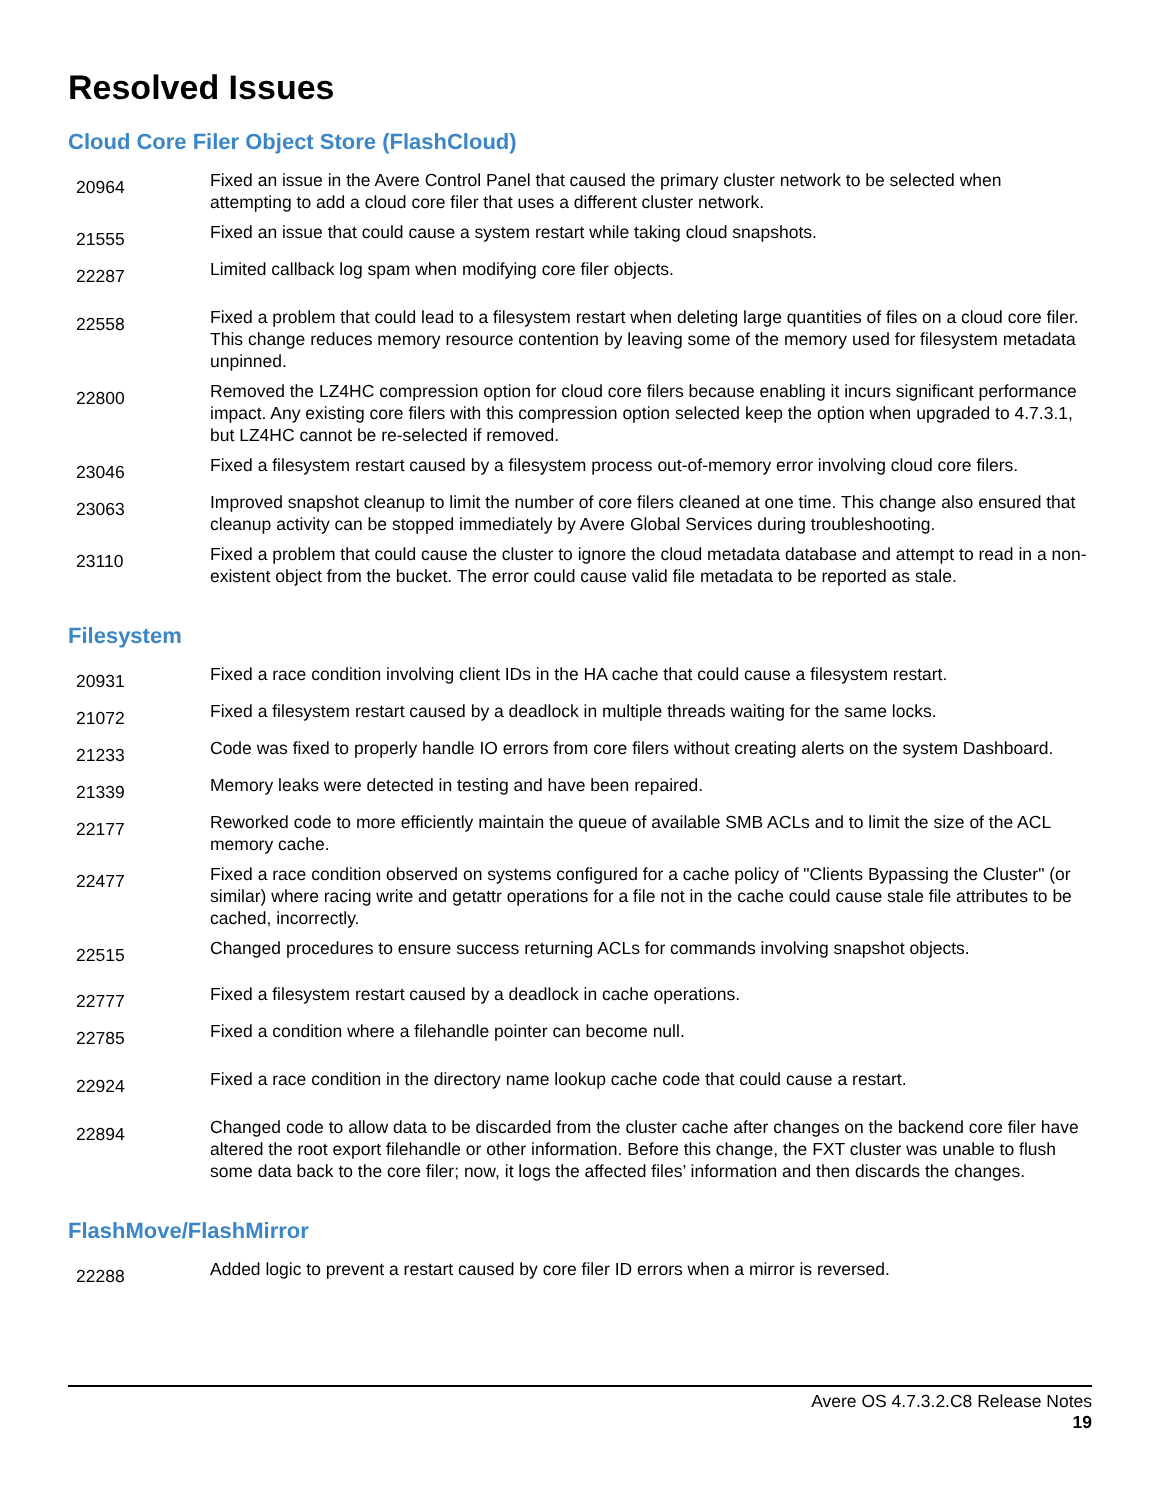Resolved Issues
Cloud Core Filer Object Store (FlashCloud)
| 20964 | Fixed an issue in the Avere Control Panel that caused the primary cluster network to be selected when attempting to add a cloud core filer that uses a different cluster network. |
| 21555 | Fixed an issue that could cause a system restart while taking cloud snapshots. |
| 22287 | Limited callback log spam when modifying core filer objects. |
| 22558 | Fixed a problem that could lead to a filesystem restart when deleting large quantities of files on a cloud core filer. This change reduces memory resource contention by leaving some of the memory used for filesystem metadata unpinned. |
| 22800 | Removed the LZ4HC compression option for cloud core filers because enabling it incurs significant performance impact. Any existing core filers with this compression option selected keep the option when upgraded to 4.7.3.1, but LZ4HC cannot be re-selected if removed. |
| 23046 | Fixed a filesystem restart caused by a filesystem process out-of-memory error involving cloud core filers. |
| 23063 | Improved snapshot cleanup to limit the number of core filers cleaned at one time. This change also ensured that cleanup activity can be stopped immediately by Avere Global Services during troubleshooting. |
| 23110 | Fixed a problem that could cause the cluster to ignore the cloud metadata database and attempt to read in a non-existent object from the bucket. The error could cause valid file metadata to be reported as stale. |
Filesystem
| 20931 | Fixed a race condition involving client IDs in the HA cache that could cause a filesystem restart. |
| 21072 | Fixed a filesystem restart caused by a deadlock in multiple threads waiting for the same locks. |
| 21233 | Code was fixed to properly handle IO errors from core filers without creating alerts on the system Dashboard. |
| 21339 | Memory leaks were detected in testing and have been repaired. |
| 22177 | Reworked code to more efficiently maintain the queue of available SMB ACLs and to limit the size of the ACL memory cache. |
| 22477 | Fixed a race condition observed on systems configured for a cache policy of "Clients Bypassing the Cluster" (or similar) where racing write and getattr operations for a file not in the cache could cause stale file attributes to be cached, incorrectly. |
| 22515 | Changed procedures to ensure success returning ACLs for commands involving snapshot objects. |
| 22777 | Fixed a filesystem restart caused by a deadlock in cache operations. |
| 22785 | Fixed a condition where a filehandle pointer can become null. |
| 22924 | Fixed a race condition in the directory name lookup cache code that could cause a restart. |
| 22894 | Changed code to allow data to be discarded from the cluster cache after changes on the backend core filer have altered the root export filehandle or other information. Before this change, the FXT cluster was unable to flush some data back to the core filer; now, it logs the affected files’ information and then discards the changes. |
FlashMove/FlashMirror
| 22288 | Added logic to prevent a restart caused by core filer ID errors when a mirror is reversed. |
Avere OS 4.7.3.2.C8 Release Notes
19